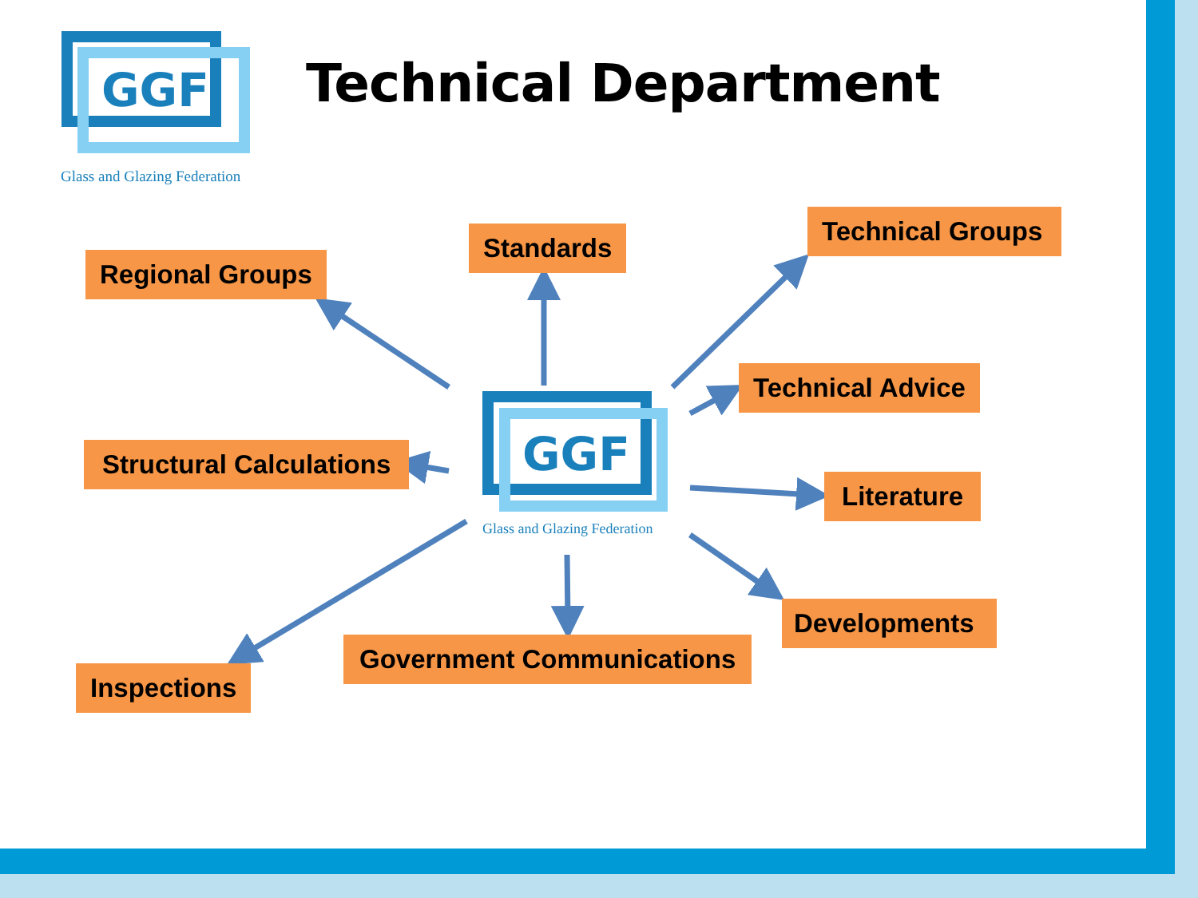GGF
Glass and Glazing Federation
Technical Department
GGF
Glass and Glazing Federation
Regional Groups
Standards
Technical Groups
Technical Advice
Structural Calculations
Literature
Developments
Government Communications
Inspections